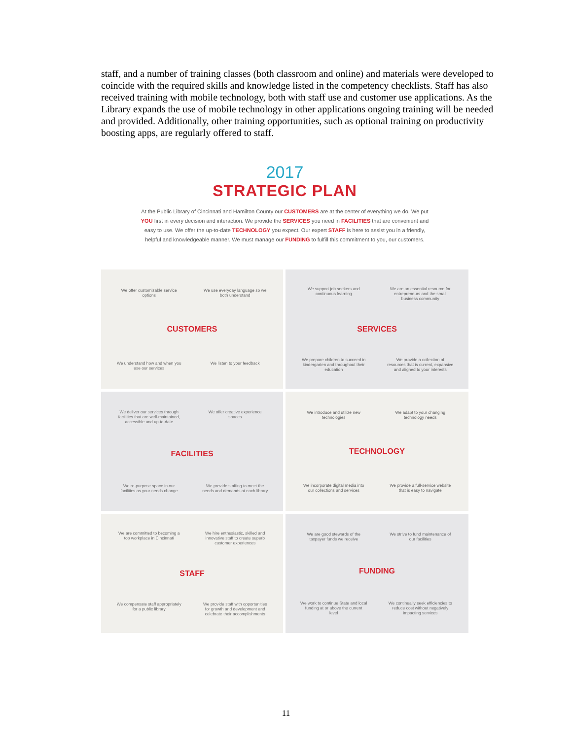staff, and a number of training classes (both classroom and online) and materials were developed to coincide with the required skills and knowledge listed in the competency checklists. Staff has also received training with mobile technology, both with staff use and customer use applications. As the Library expands the use of mobile technology in other applications ongoing training will be needed and provided. Additionally, other training opportunities, such as optional training on productivity boosting apps, are regularly offered to staff.
2017
STRATEGIC PLAN
At the Public Library of Cincinnati and Hamilton County our CUSTOMERS are at the center of everything we do. We put YOU first in every decision and interaction. We provide the SERVICES you need in FACILITIES that are convenient and easy to use. We offer the up-to-date TECHNOLOGY you expect. Our expert STAFF is here to assist you in a friendly, helpful and knowledgeable manner. We must manage our FUNDING to fulfill this commitment to you, our customers.
We offer customizable service options
We use everyday language so we both understand
CUSTOMERS
We understand how and when you use our services
We listen to your feedback
We support job seekers and continuous learning
We are an essential resource for entrepreneurs and the small business community
SERVICES
We prepare children to succeed in kindergarten and throughout their education
We provide a collection of resources that is current, expansive and aligned to your interests
We deliver our services through facilities that are well-maintained, accessible and up-to-date
We offer creative experience spaces
FACILITIES
We re-purpose space in our facilities as your needs change
We provide staffing to meet the needs and demands at each library
We introduce and utilize new technologies
We adapt to your changing technology needs
TECHNOLOGY
We incorporate digital media into our collections and services
We provide a full-service website that is easy to navigate
We are committed to becoming a top workplace in Cincinnati
We hire enthusiastic, skilled and innovative staff to create superb customer experiences
STAFF
We compensate staff appropriately for a public library
We provide staff with opportunities for growth and development and celebrate their accomplishments
We are good stewards of the taxpayer funds we receive
We strive to fund maintenance of our facilities
FUNDING
We work to continue State and local funding at or above the current level
We continually seek efficiencies to reduce cost without negatively impacting services
11